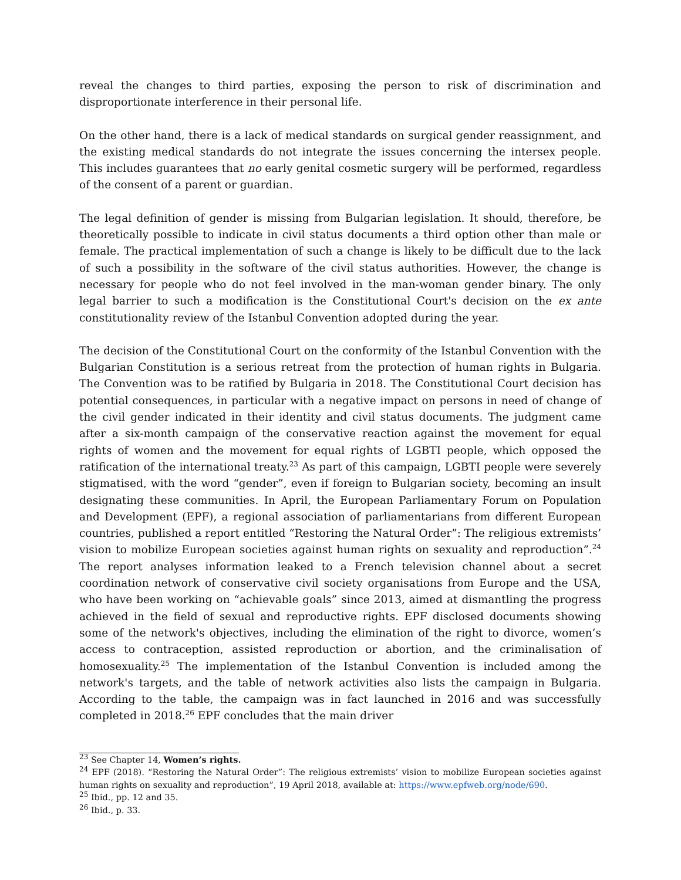reveal the changes to third parties, exposing the person to risk of discrimination and disproportionate interference in their personal life.
On the other hand, there is a lack of medical standards on surgical gender reassignment, and the existing medical standards do not integrate the issues concerning the intersex people. This includes guarantees that no early genital cosmetic surgery will be performed, regardless of the consent of a parent or guardian.
The legal definition of gender is missing from Bulgarian legislation. It should, therefore, be theoretically possible to indicate in civil status documents a third option other than male or female. The practical implementation of such a change is likely to be difficult due to the lack of such a possibility in the software of the civil status authorities. However, the change is necessary for people who do not feel involved in the man-woman gender binary. The only legal barrier to such a modification is the Constitutional Court's decision on the ex ante constitutionality review of the Istanbul Convention adopted during the year.
The decision of the Constitutional Court on the conformity of the Istanbul Convention with the Bulgarian Constitution is a serious retreat from the protection of human rights in Bulgaria. The Convention was to be ratified by Bulgaria in 2018. The Constitutional Court decision has potential consequences, in particular with a negative impact on persons in need of change of the civil gender indicated in their identity and civil status documents. The judgment came after a six-month campaign of the conservative reaction against the movement for equal rights of women and the movement for equal rights of LGBTI people, which opposed the ratification of the international treaty.<sup>23</sup> As part of this campaign, LGBTI people were severely stigmatised, with the word “gender”, even if foreign to Bulgarian society, becoming an insult designating these communities. In April, the European Parliamentary Forum on Population and Development (EPF), a regional association of parliamentarians from different European countries, published a report entitled “Restoring the Natural Order”: The religious extremists’ vision to mobilize European societies against human rights on sexuality and reproduction”.<sup>24</sup> The report analyses information leaked to a French television channel about a secret coordination network of conservative civil society organisations from Europe and the USA, who have been working on “achievable goals” since 2013, aimed at dismantling the progress achieved in the field of sexual and reproductive rights. EPF disclosed documents showing some of the network's objectives, including the elimination of the right to divorce, women’s access to contraception, assisted reproduction or abortion, and the criminalisation of homosexuality.<sup>25</sup> The implementation of the Istanbul Convention is included among the network's targets, and the table of network activities also lists the campaign in Bulgaria. According to the table, the campaign was in fact launched in 2016 and was successfully completed in 2018.<sup>26</sup> EPF concludes that the main driver
<sup>23</sup> See Chapter 14, Women’s rights.
<sup>24</sup> EPF (2018). “Restoring the Natural Order”: The religious extremists’ vision to mobilize European societies against human rights on sexuality and reproduction”, 19 April 2018, available at: https://www.epfweb.org/node/690.
<sup>25</sup> Ibid., pp. 12 and 35.
<sup>26</sup> Ibid., p. 33.